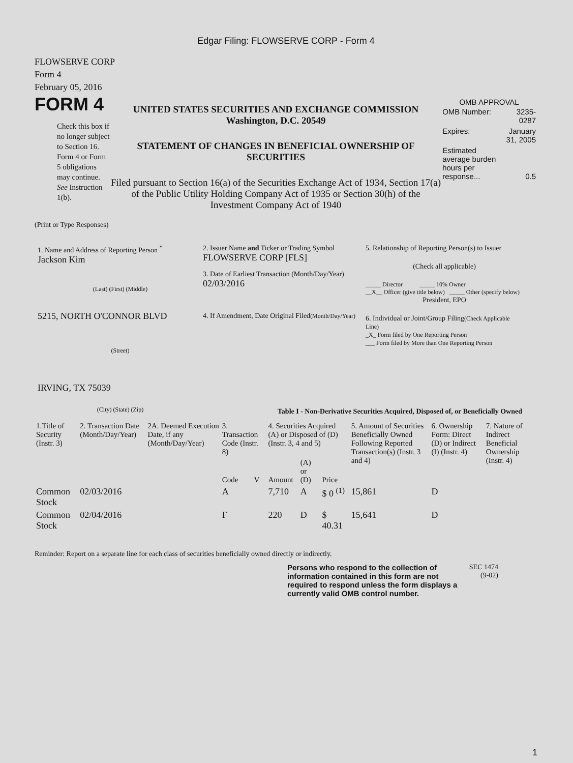Edgar Filing: FLOWSERVE CORP - Form 4
FLOWSERVE CORP
Form 4
February 05, 2016
FORM 4
Check this box if no longer subject to Section 16. Form 4 or Form 5 obligations may continue. See Instruction 1(b).
UNITED STATES SECURITIES AND EXCHANGE COMMISSION
Washington, D.C. 20549
STATEMENT OF CHANGES IN BENEFICIAL OWNERSHIP OF SECURITIES
Filed pursuant to Section 16(a) of the Securities Exchange Act of 1934, Section 17(a) of the Public Utility Holding Company Act of 1935 or Section 30(h) of the Investment Company Act of 1940
OMB APPROVAL
| OMB Number: | 3235-0287 |
| Expires: | January 31, 2005 |
| Estimated average burden hours per response... | 0.5 |
(Print or Type Responses)
1. Name and Address of Reporting Person <sup>*</sup>
Jackson Kim
(Last) (First) (Middle)
5215, NORTH O'CONNOR BLVD
(Street)
IRVING, TX 75039
(City) (State) (Zip)
2. Issuer Name and Ticker or Trading Symbol
FLOWSERVE CORP [FLS]
3. Date of Earliest Transaction (Month/Day/Year)
02/03/2016
4. If Amendment, Date Original Filed(Month/Day/Year)
5. Relationship of Reporting Person(s) to Issuer
(Check all applicable)
_____ Director _____ 10% Owner
__X__ Officer (give title below) _____ Other (specify below)
President, EPO
6. Individual or Joint/Group Filing(Check Applicable Line)
_X_ Form filed by One Reporting Person
___ Form filed by More than One Reporting Person
Table I - Non-Derivative Securities Acquired, Disposed of, or Beneficially Owned
| 1.Title of Security (Instr. 3) | 2. Transaction Date (Month/Day/Year) | 2A. Deemed Execution Date, if any (Month/Day/Year) | 3. Transaction Code (Instr. 8) | | 4. Securities Acquired (A) or Disposed of (D) (Instr. 3, 4 and 5) | | | 5. Amount of Securities Beneficially Owned Following Reported Transaction(s) (Instr. 3 and 4) | 6. Ownership Form: Direct (D) or Indirect (I) (Instr. 4) | 7. Nature of Indirect Beneficial Ownership (Instr. 4) |
| --- | --- | --- | --- | --- | --- | --- | --- | --- | --- | --- |
| | | | Code | V | Amount | (A) or (D) | Price | | | |
| Common Stock | 02/03/2016 | | A | | 7,710 | A | $ 0 <sup>(1)</sup> | 15,861 | D | |
| Common Stock | 02/04/2016 | | F | | 220 | D | $ 40.31 | 15,641 | D | |
Reminder: Report on a separate line for each class of securities beneficially owned directly or indirectly.
Persons who respond to the collection of information contained in this form are not required to respond unless the form displays a currently valid OMB control number.
SEC 1474 (9-02)
1